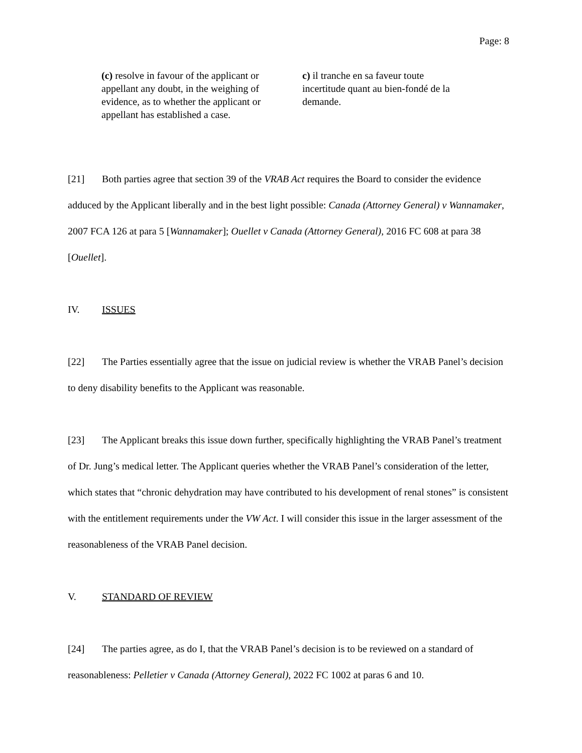Page: 8
(c) resolve in favour of the applicant or appellant any doubt, in the weighing of evidence, as to whether the applicant or appellant has established a case.
c) il tranche en sa faveur toute incertitude quant au bien-fondé de la demande.
[21] Both parties agree that section 39 of the VRAB Act requires the Board to consider the evidence adduced by the Applicant liberally and in the best light possible: Canada (Attorney General) v Wannamaker, 2007 FCA 126 at para 5 [Wannamaker]; Ouellet v Canada (Attorney General), 2016 FC 608 at para 38 [Ouellet].
IV. ISSUES
[22] The Parties essentially agree that the issue on judicial review is whether the VRAB Panel’s decision to deny disability benefits to the Applicant was reasonable.
[23] The Applicant breaks this issue down further, specifically highlighting the VRAB Panel’s treatment of Dr. Jung’s medical letter. The Applicant queries whether the VRAB Panel’s consideration of the letter, which states that “chronic dehydration may have contributed to his development of renal stones” is consistent with the entitlement requirements under the VW Act. I will consider this issue in the larger assessment of the reasonableness of the VRAB Panel decision.
V. STANDARD OF REVIEW
[24] The parties agree, as do I, that the VRAB Panel’s decision is to be reviewed on a standard of reasonableness: Pelletier v Canada (Attorney General), 2022 FC 1002 at paras 6 and 10.